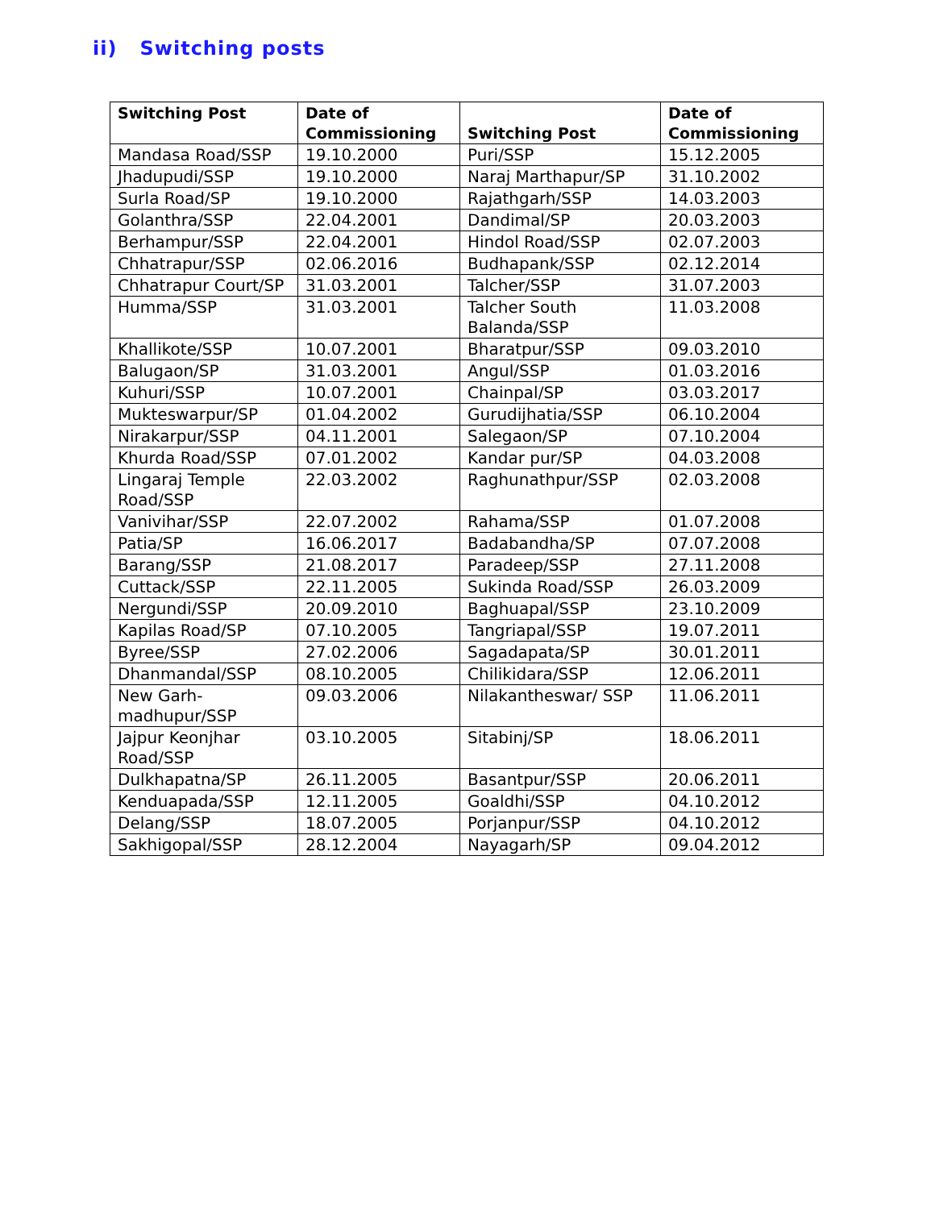ii) Switching posts
| Switching Post | Date of Commissioning | Switching Post | Date of Commissioning |
| --- | --- | --- | --- |
| Mandasa Road/SSP | 19.10.2000 | Puri/SSP | 15.12.2005 |
| Jhadupudi/SSP | 19.10.2000 | Naraj Marthapur/SP | 31.10.2002 |
| Surla Road/SP | 19.10.2000 | Rajathgarh/SSP | 14.03.2003 |
| Golanthra/SSP | 22.04.2001 | Dandimal/SP | 20.03.2003 |
| Berhampur/SSP | 22.04.2001 | Hindol Road/SSP | 02.07.2003 |
| Chhatrapur/SSP | 02.06.2016 | Budhapank/SSP | 02.12.2014 |
| Chhatrapur Court/SP | 31.03.2001 | Talcher/SSP | 31.07.2003 |
| Humma/SSP | 31.03.2001 | Talcher South Balanda/SSP | 11.03.2008 |
| Khallikote/SSP | 10.07.2001 | Bharatpur/SSP | 09.03.2010 |
| Balugaon/SP | 31.03.2001 | Angul/SSP | 01.03.2016 |
| Kuhuri/SSP | 10.07.2001 | Chainpal/SP | 03.03.2017 |
| Mukteswarpur/SP | 01.04.2002 | Gurudijhatia/SSP | 06.10.2004 |
| Nirakarpur/SSP | 04.11.2001 | Salegaon/SP | 07.10.2004 |
| Khurda Road/SSP | 07.01.2002 | Kandar pur/SP | 04.03.2008 |
| Lingaraj Temple Road/SSP | 22.03.2002 | Raghunathpur/SSP | 02.03.2008 |
| Vanivihar/SSP | 22.07.2002 | Rahama/SSP | 01.07.2008 |
| Patia/SP | 16.06.2017 | Badabandha/SP | 07.07.2008 |
| Barang/SSP | 21.08.2017 | Paradeep/SSP | 27.11.2008 |
| Cuttack/SSP | 22.11.2005 | Sukinda Road/SSP | 26.03.2009 |
| Nergundi/SSP | 20.09.2010 | Baghuapal/SSP | 23.10.2009 |
| Kapilas Road/SP | 07.10.2005 | Tangriapal/SSP | 19.07.2011 |
| Byree/SSP | 27.02.2006 | Sagadapata/SP | 30.01.2011 |
| Dhanmandal/SSP | 08.10.2005 | Chilikidara/SSP | 12.06.2011 |
| New Garh-madhupur/SSP | 09.03.2006 | Nilakantheswar/ SSP | 11.06.2011 |
| Jajpur Keonjhar Road/SSP | 03.10.2005 | Sitabinj/SP | 18.06.2011 |
| Dulkhapatna/SP | 26.11.2005 | Basantpur/SSP | 20.06.2011 |
| Kenduapada/SSP | 12.11.2005 | Goaldhi/SSP | 04.10.2012 |
| Delang/SSP | 18.07.2005 | Porjanpur/SSP | 04.10.2012 |
| Sakhigopal/SSP | 28.12.2004 | Nayagarh/SP | 09.04.2012 |